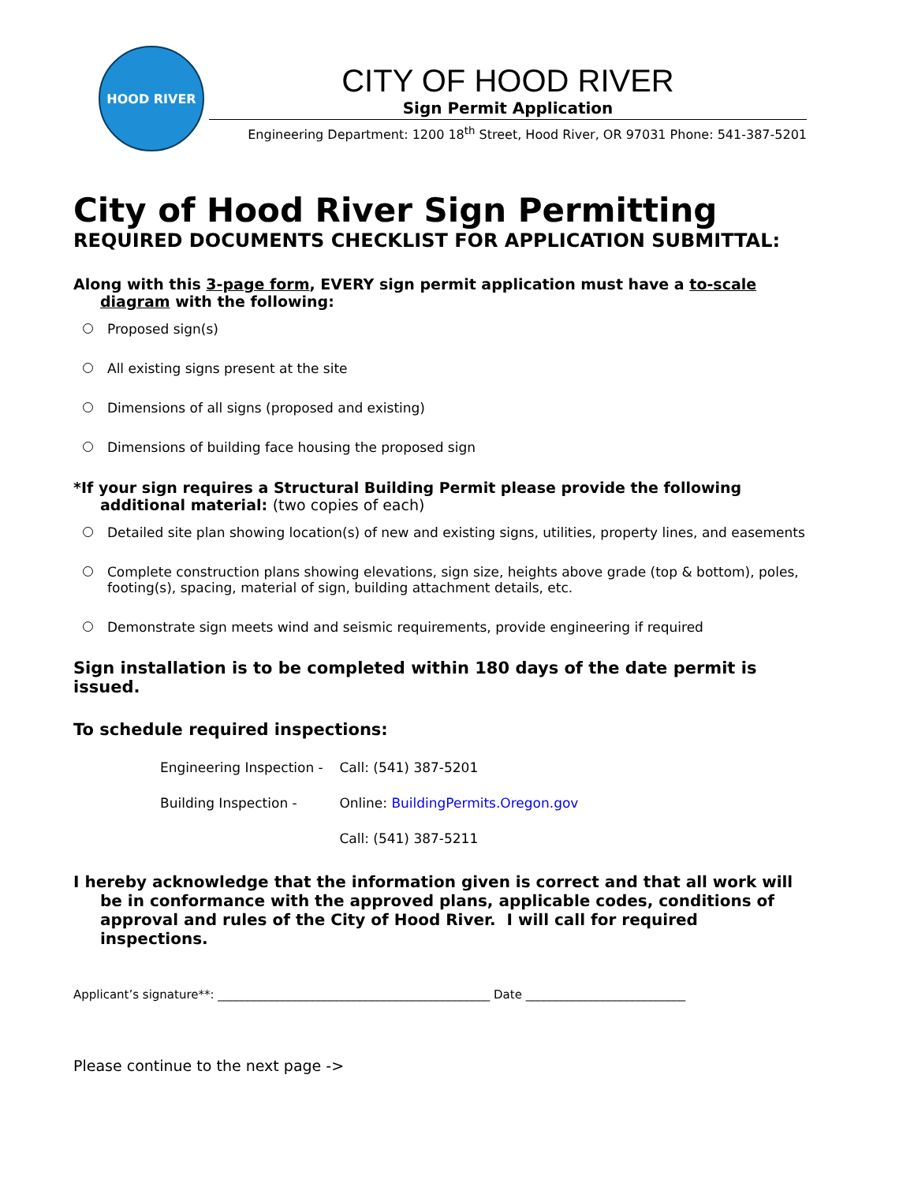HOOD RIVER
CITY OF HOOD RIVER
Sign Permit Application
Engineering Department: 1200 18<sup>th</sup> Street, Hood River, OR 97031 Phone: 541-387-5201
City of Hood River Sign Permitting
REQUIRED DOCUMENTS CHECKLIST FOR APPLICATION SUBMITTAL:
Along with this 3-page form, EVERY sign permit application must have a to-scale diagram with the following:
Proposed sign(s)
All existing signs present at the site
Dimensions of all signs (proposed and existing)
Dimensions of building face housing the proposed sign
*If your sign requires a Structural Building Permit please provide the following additional material: (two copies of each)
Detailed site plan showing location(s) of new and existing signs, utilities, property lines, and easements
Complete construction plans showing elevations, sign size, heights above grade (top & bottom), poles, footing(s), spacing, material of sign, building attachment details, etc.
Demonstrate sign meets wind and seismic requirements, provide engineering if required
Sign installation is to be completed within 180 days of the date permit is issued.
To schedule required inspections:
Engineering Inspection - Call: (541) 387-5201
Building Inspection - Online: BuildingPermits.Oregon.gov
Call: (541) 387-5211
I hereby acknowledge that the information given is correct and that all work will be in conformance with the approved plans, applicable codes, conditions of approval and rules of the City of Hood River. I will call for required inspections.
Applicant’s signature**: ______________________________________________ Date ___________________________
Please continue to the next page ->